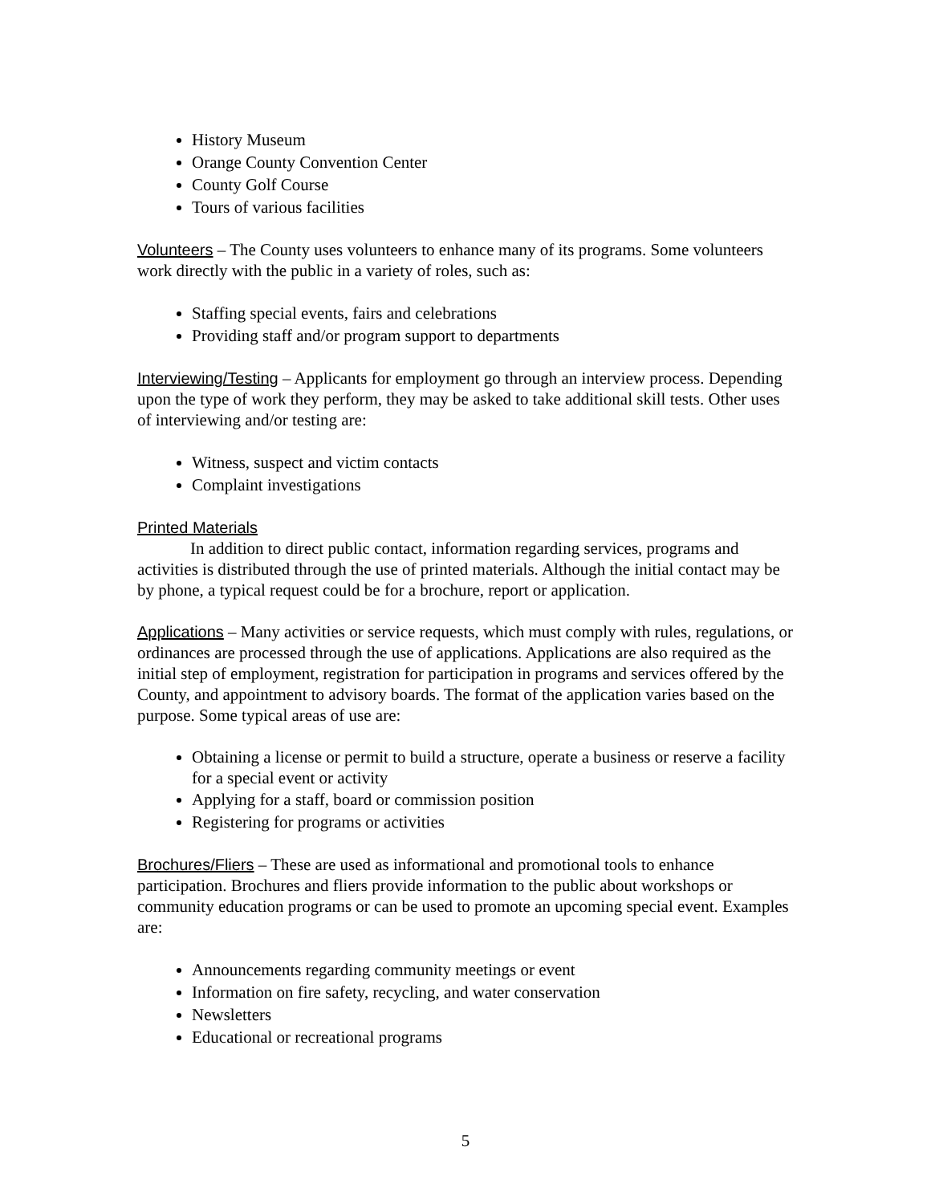History Museum
Orange County Convention Center
County Golf Course
Tours of various facilities
Volunteers – The County uses volunteers to enhance many of its programs. Some volunteers work directly with the public in a variety of roles, such as:
Staffing special events, fairs and celebrations
Providing staff and/or program support to departments
Interviewing/Testing – Applicants for employment go through an interview process. Depending upon the type of work they perform, they may be asked to take additional skill tests. Other uses of interviewing and/or testing are:
Witness, suspect and victim contacts
Complaint investigations
Printed Materials
In addition to direct public contact, information regarding services, programs and activities is distributed through the use of printed materials. Although the initial contact may be by phone, a typical request could be for a brochure, report or application.
Applications – Many activities or service requests, which must comply with rules, regulations, or ordinances are processed through the use of applications. Applications are also required as the initial step of employment, registration for participation in programs and services offered by the County, and appointment to advisory boards. The format of the application varies based on the purpose. Some typical areas of use are:
Obtaining a license or permit to build a structure, operate a business or reserve a facility for a special event or activity
Applying for a staff, board or commission position
Registering for programs or activities
Brochures/Fliers – These are used as informational and promotional tools to enhance participation. Brochures and fliers provide information to the public about workshops or community education programs or can be used to promote an upcoming special event. Examples are:
Announcements regarding community meetings or event
Information on fire safety, recycling, and water conservation
Newsletters
Educational or recreational programs
5